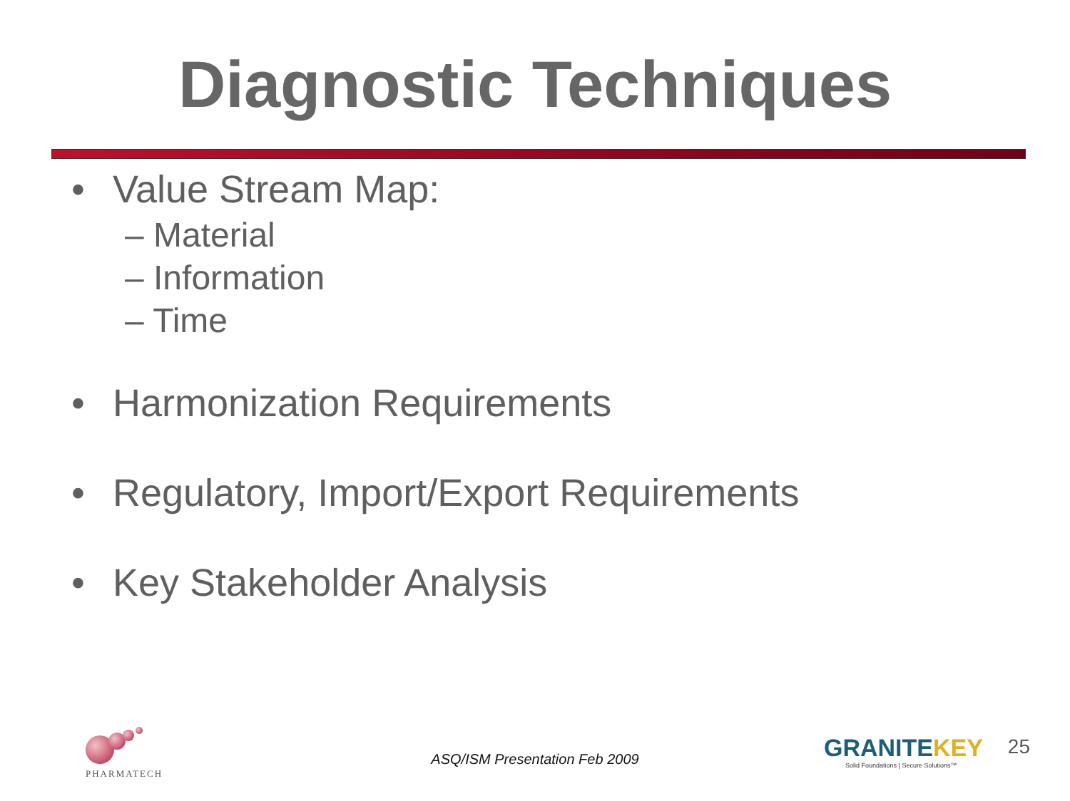Diagnostic Techniques
• Value Stream Map:
– Material
– Information
– Time
• Harmonization Requirements
• Regulatory, Import/Export Requirements
• Key Stakeholder Analysis
PHARMATECH
ASQ/ISM Presentation Feb 2009
GRANITEKEY
Solid Foundations | Secure Solutions™
25